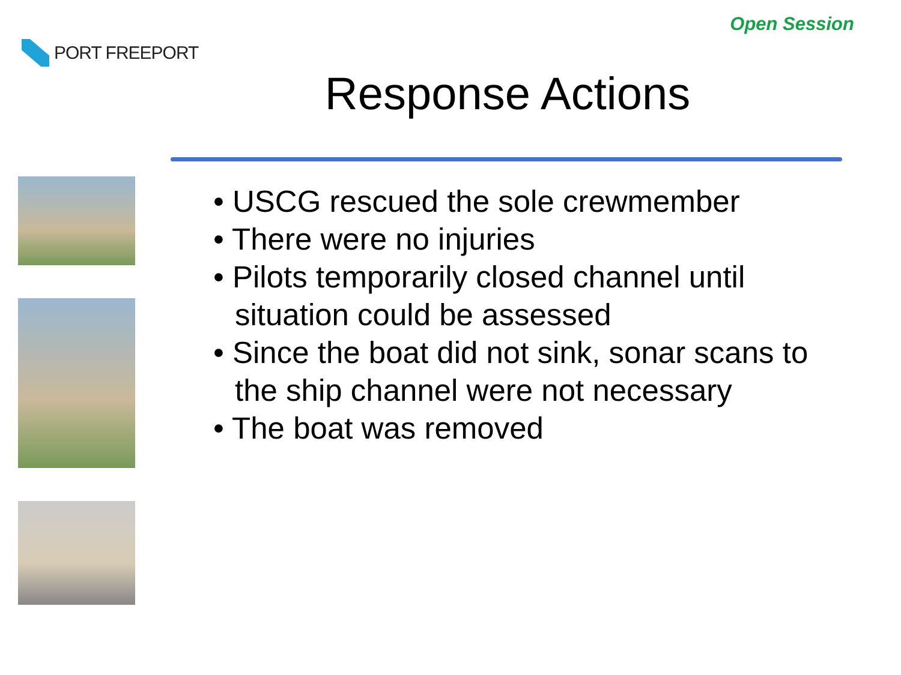PORT FREEPORT
Open Session
Response Actions
• USCG rescued the sole crewmember
• There were no injuries
• Pilots temporarily closed channel until situation could be assessed
• Since the boat did not sink, sonar scans to the ship channel were not necessary
• The boat was removed